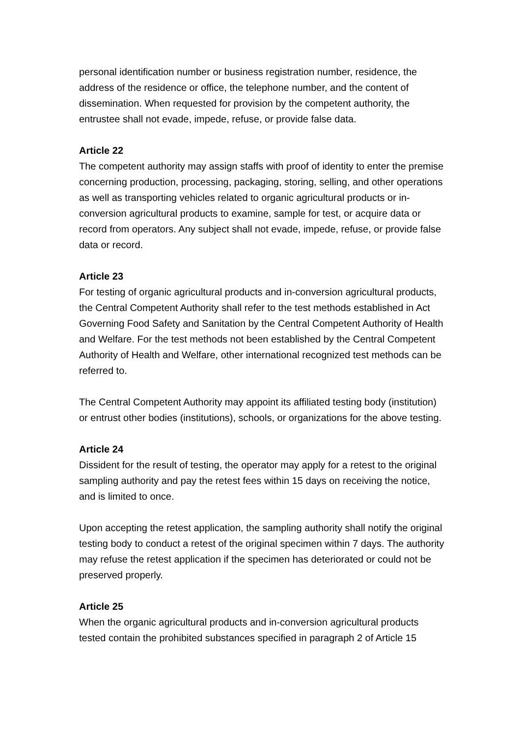personal identification number or business registration number, residence, the address of the residence or office, the telephone number, and the content of dissemination. When requested for provision by the competent authority, the entrustee shall not evade, impede, refuse, or provide false data.
Article 22
The competent authority may assign staffs with proof of identity to enter the premise concerning production, processing, packaging, storing, selling, and other operations as well as transporting vehicles related to organic agricultural products or in-conversion agricultural products to examine, sample for test, or acquire data or record from operators. Any subject shall not evade, impede, refuse, or provide false data or record.
Article 23
For testing of organic agricultural products and in-conversion agricultural products, the Central Competent Authority shall refer to the test methods established in Act Governing Food Safety and Sanitation by the Central Competent Authority of Health and Welfare. For the test methods not been established by the Central Competent Authority of Health and Welfare, other international recognized test methods can be referred to.
The Central Competent Authority may appoint its affiliated testing body (institution) or entrust other bodies (institutions), schools, or organizations for the above testing.
Article 24
Dissident for the result of testing, the operator may apply for a retest to the original sampling authority and pay the retest fees within 15 days on receiving the notice, and is limited to once.
Upon accepting the retest application, the sampling authority shall notify the original testing body to conduct a retest of the original specimen within 7 days. The authority may refuse the retest application if the specimen has deteriorated or could not be preserved properly.
Article 25
When the organic agricultural products and in-conversion agricultural products tested contain the prohibited substances specified in paragraph 2 of Article 15